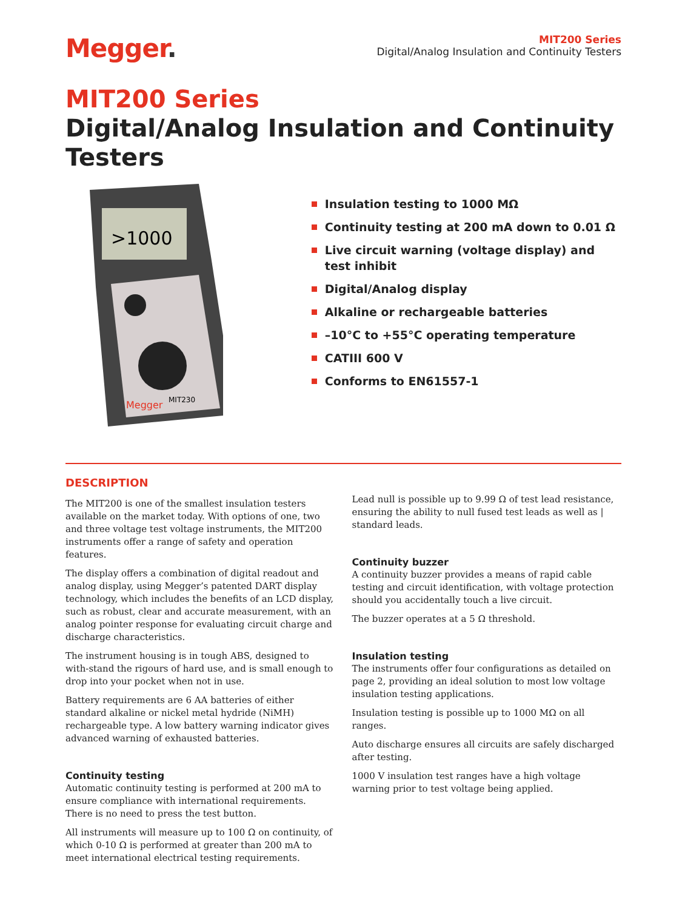Megger.
MIT200 Series
Digital/Analog Insulation and Continuity Testers
MIT200 Series
Digital/Analog Insulation and Continuity Testers
>1000
Megger
MIT230
Insulation testing to 1000 MΩ
Continuity testing at 200 mA down to 0.01 Ω
Live circuit warning (voltage display) and test inhibit
Digital/Analog display
Alkaline or rechargeable batteries
–10°C to +55°C operating temperature
CATIII 600 V
Conforms to EN61557-1
DESCRIPTION
The MIT200 is one of the smallest insulation testers available on the market today. With options of one, two and three voltage test voltage instruments, the MIT200 instruments offer a range of safety and operation features.
The display offers a combination of digital readout and analog display, using Megger’s patented DART display technology, which includes the benefits of an LCD display, such as robust, clear and accurate measurement, with an analog pointer response for evaluating circuit charge and discharge characteristics.
The instrument housing is in tough ABS, designed to with-stand the rigours of hard use, and is small enough to drop into your pocket when not in use.
Battery requirements are 6 AA batteries of either standard alkaline or nickel metal hydride (NiMH) rechargeable type. A low battery warning indicator gives advanced warning of exhausted batteries.
Continuity testing
Automatic continuity testing is performed at 200 mA to ensure compliance with international requirements. There is no need to press the test button.
All instruments will measure up to 100 Ω on continuity, of which 0-10 Ω is performed at greater than 200 mA to meet international electrical testing requirements.
Lead null is possible up to 9.99 Ω of test lead resistance, ensuring the ability to null fused test leads as well as | standard leads.
Continuity buzzer
A continuity buzzer provides a means of rapid cable testing and circuit identification, with voltage protection should you accidentally touch a live circuit.
The buzzer operates at a 5 Ω threshold.
Insulation testing
The instruments offer four configurations as detailed on page 2, providing an ideal solution to most low voltage insulation testing applications.
Insulation testing is possible up to 1000 MΩ on all ranges.
Auto discharge ensures all circuits are safely discharged after testing.
1000 V insulation test ranges have a high voltage warning prior to test voltage being applied.